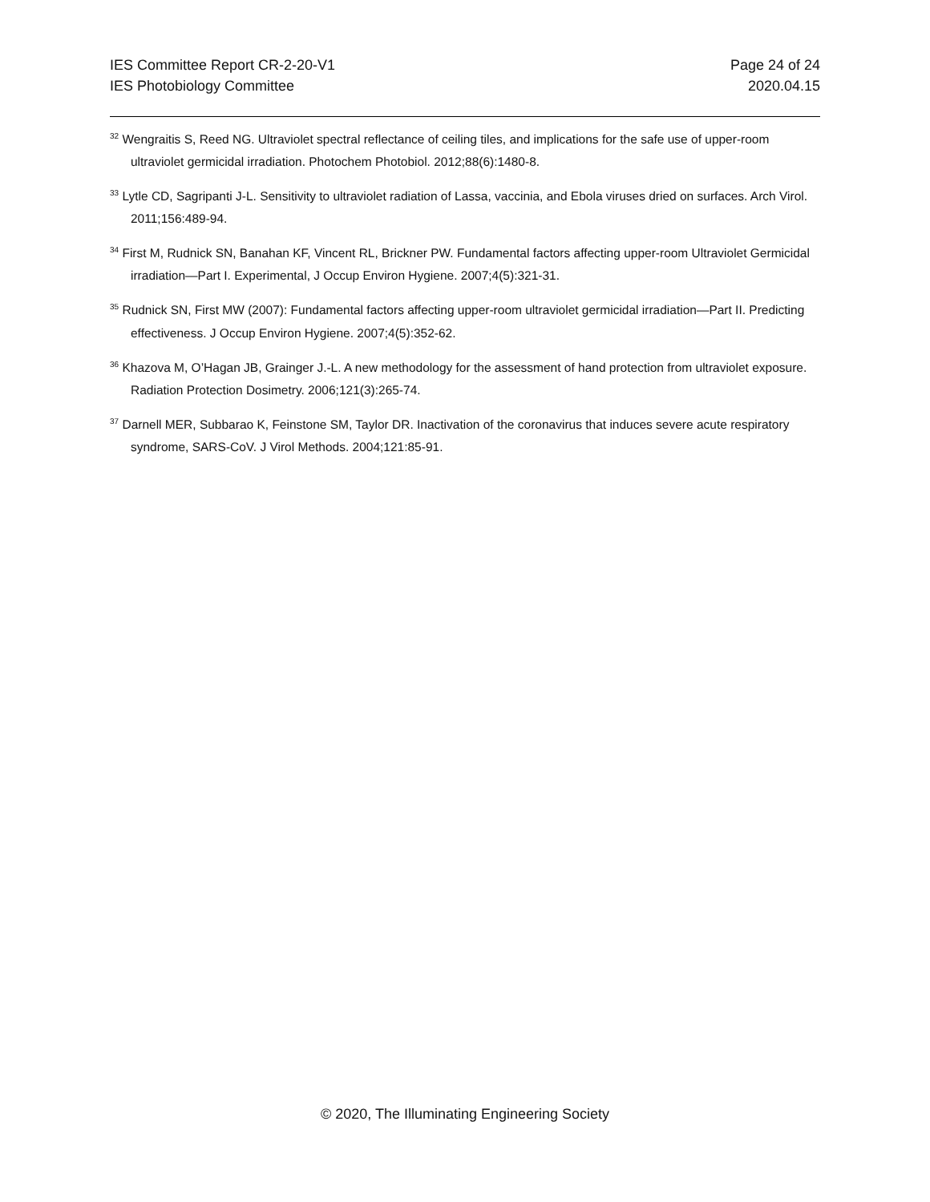IES Committee Report CR-2-20-V1
IES Photobiology Committee
Page 24 of 24
2020.04.15
<sup>32</sup> Wengraitis S, Reed NG. Ultraviolet spectral reflectance of ceiling tiles, and implications for the safe use of upper-room ultraviolet germicidal irradiation. Photochem Photobiol. 2012;88(6):1480-8.
<sup>33</sup> Lytle CD, Sagripanti J-L. Sensitivity to ultraviolet radiation of Lassa, vaccinia, and Ebola viruses dried on surfaces. Arch Virol. 2011;156:489-94.
<sup>34</sup> First M, Rudnick SN, Banahan KF, Vincent RL, Brickner PW. Fundamental factors affecting upper-room Ultraviolet Germicidal irradiation—Part I. Experimental, J Occup Environ Hygiene. 2007;4(5):321-31.
<sup>35</sup> Rudnick SN, First MW (2007): Fundamental factors affecting upper-room ultraviolet germicidal irradiation—Part II. Predicting effectiveness. J Occup Environ Hygiene. 2007;4(5):352-62.
<sup>36</sup> Khazova M, O’Hagan JB, Grainger J.-L. A new methodology for the assessment of hand protection from ultraviolet exposure. Radiation Protection Dosimetry. 2006;121(3):265-74.
<sup>37</sup> Darnell MER, Subbarao K, Feinstone SM, Taylor DR. Inactivation of the coronavirus that induces severe acute respiratory syndrome, SARS-CoV. J Virol Methods. 2004;121:85-91.
© 2020, The Illuminating Engineering Society